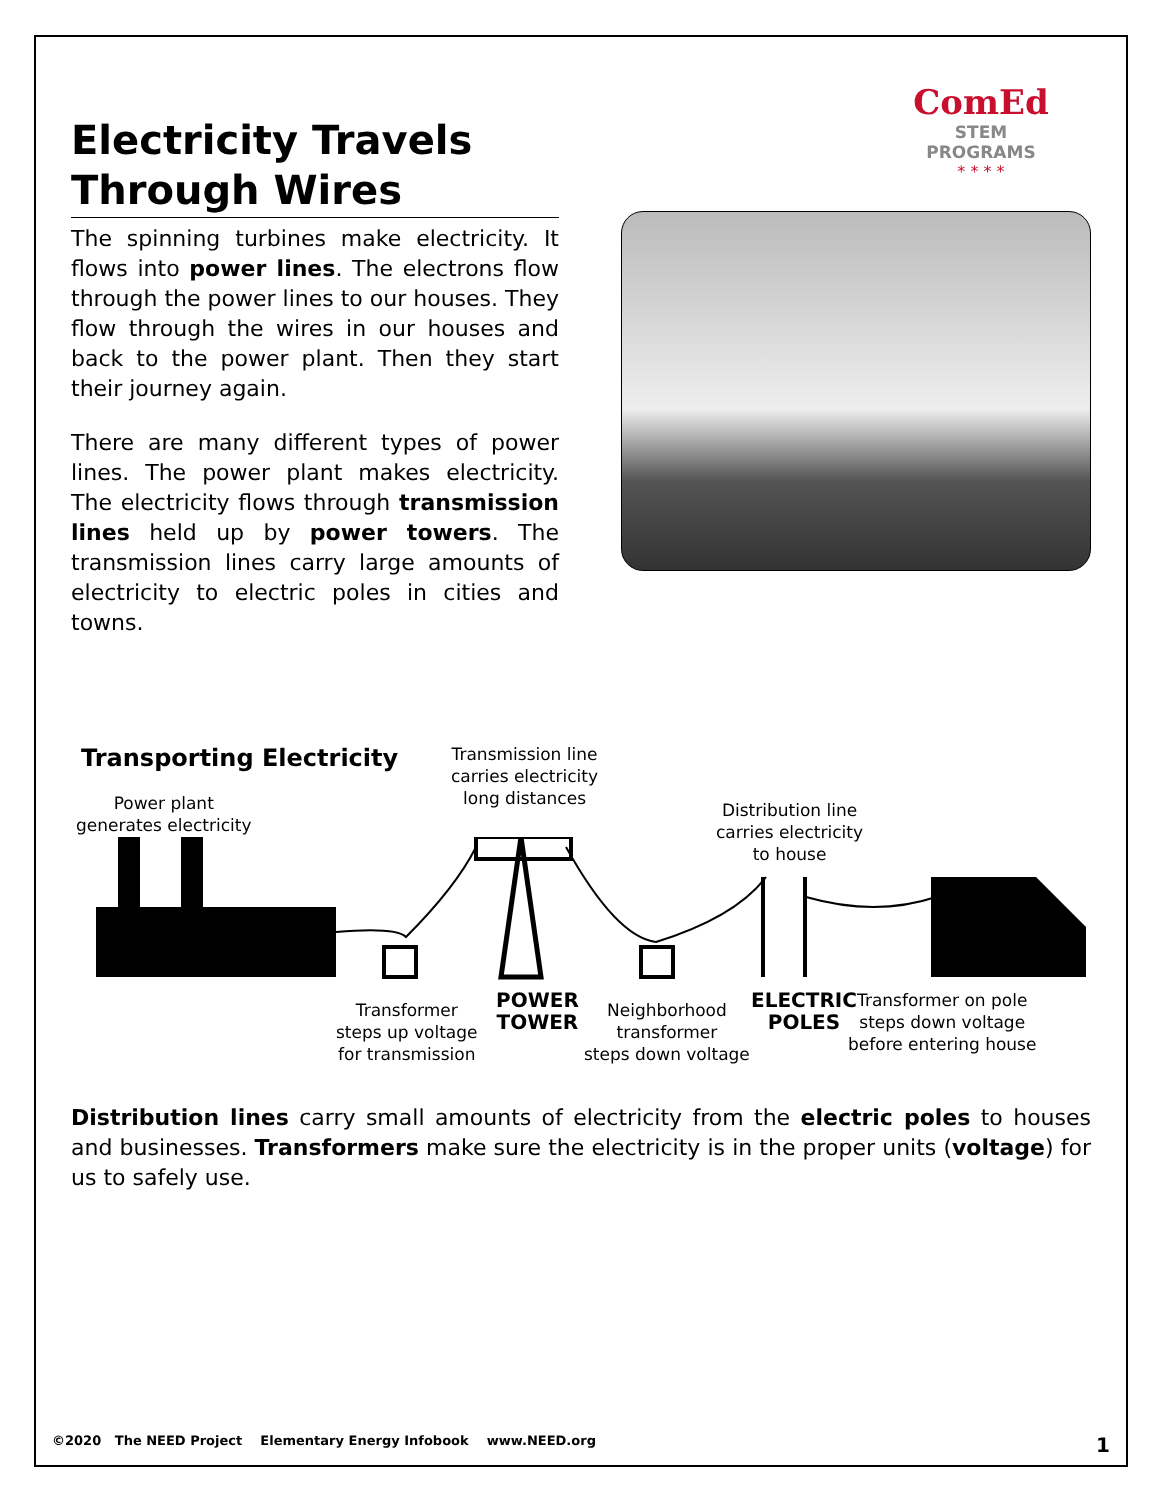Electricity Travels Through Wires
The spinning turbines make electricity. It flows into power lines. The electrons flow through the power lines to our houses. They flow through the wires in our houses and back to the power plant. Then they start their journey again.
There are many different types of power lines. The power plant makes electricity. The electricity flows through transmission lines held up by power towers. The transmission lines carry large amounts of electricity to electric poles in cities and towns.
ComEd
STEM
PROGRAMS
* * * *
Transporting Electricity
Power plant
generates electricity
Transmission line
carries electricity
long distances
Distribution line
carries electricity
to house
Transformer
steps up voltage
for transmission
POWER
TOWER
Neighborhood
transformer
steps down voltage
ELECTRIC
POLES
Transformer on pole
steps down voltage
before entering house
Distribution lines carry small amounts of electricity from the electric poles to houses and businesses. Transformers make sure the electricity is in the proper units (voltage) for us to safely use.
©2020 The NEED Project Elementary Energy Infobook www.NEED.org 1